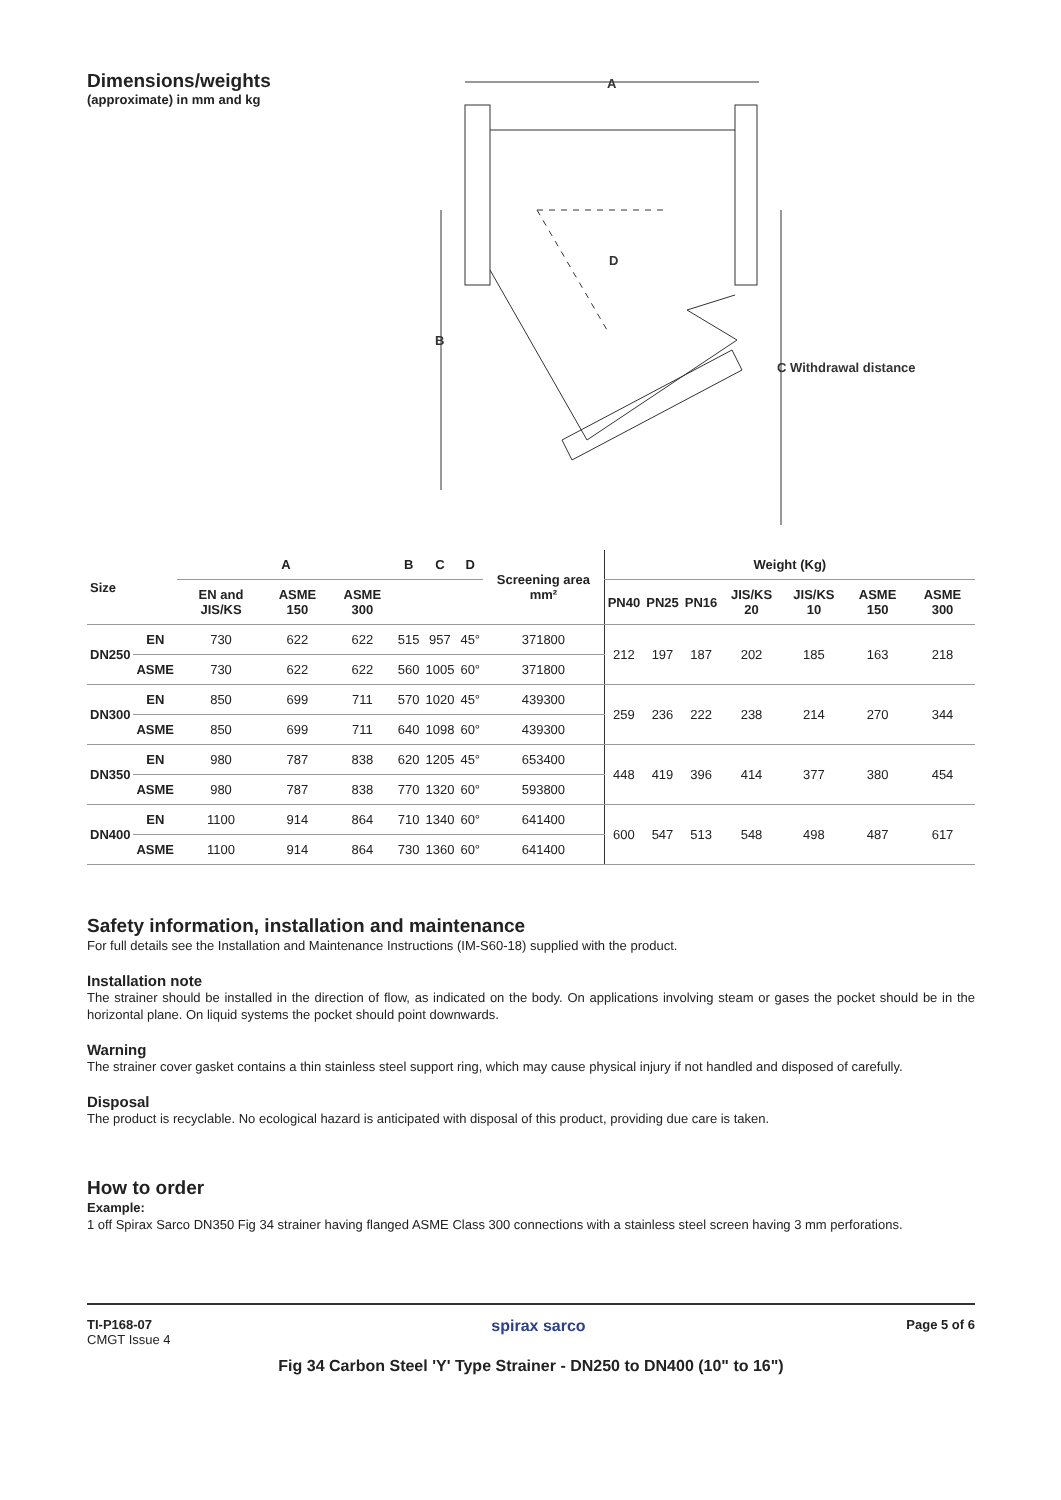Dimensions/weights
(approximate) in mm and kg
A
D
B
C Withdrawal distance
| Size | | A | | | B | C | D | Screening area mm² | Weight (Kg) | | | | | | |
| --- | --- | --- | --- | --- | --- | --- | --- | --- | --- | --- | --- | --- | --- | --- | --- |
| | | EN and JIS/KS | ASME 150 | ASME 300 | | | | | PN40 | PN25 | PN16 | JIS/KS 20 | JIS/KS 10 | ASME 150 | ASME 300 |
| DN250 | EN | 730 | 622 | 622 | 515 | 957 | 45° | 371800 | 212 | 197 | 187 | 202 | 185 | 163 | 218 |
| | ASME | 730 | 622 | 622 | 560 | 1005 | 60° | 371800 | | | | | | | |
| DN300 | EN | 850 | 699 | 711 | 570 | 1020 | 45° | 439300 | 259 | 236 | 222 | 238 | 214 | 270 | 344 |
| | ASME | 850 | 699 | 711 | 640 | 1098 | 60° | 439300 | | | | | | | |
| DN350 | EN | 980 | 787 | 838 | 620 | 1205 | 45° | 653400 | 448 | 419 | 396 | 414 | 377 | 380 | 454 |
| | ASME | 980 | 787 | 838 | 770 | 1320 | 60° | 593800 | | | | | | | |
| DN400 | EN | 1100 | 914 | 864 | 710 | 1340 | 60° | 641400 | 600 | 547 | 513 | 548 | 498 | 487 | 617 |
| | ASME | 1100 | 914 | 864 | 730 | 1360 | 60° | 641400 | | | | | | | |
Safety information, installation and maintenance
For full details see the Installation and Maintenance Instructions (IM-S60-18) supplied with the product.
Installation note
The strainer should be installed in the direction of flow, as indicated on the body. On applications involving steam or gases the pocket should be in the horizontal plane. On liquid systems the pocket should point downwards.
Warning
The strainer cover gasket contains a thin stainless steel support ring, which may cause physical injury if not handled and disposed of carefully.
Disposal
The product is recyclable. No ecological hazard is anticipated with disposal of this product, providing due care is taken.
How to order
Example:
1 off Spirax Sarco DN350 Fig 34 strainer having flanged ASME Class 300 connections with a stainless steel screen having 3 mm perforations.
TI-P168-07
CMGT Issue 4
spirax sarco
Page 5 of 6
Fig 34 Carbon Steel 'Y' Type Strainer - DN250 to DN400 (10" to 16")